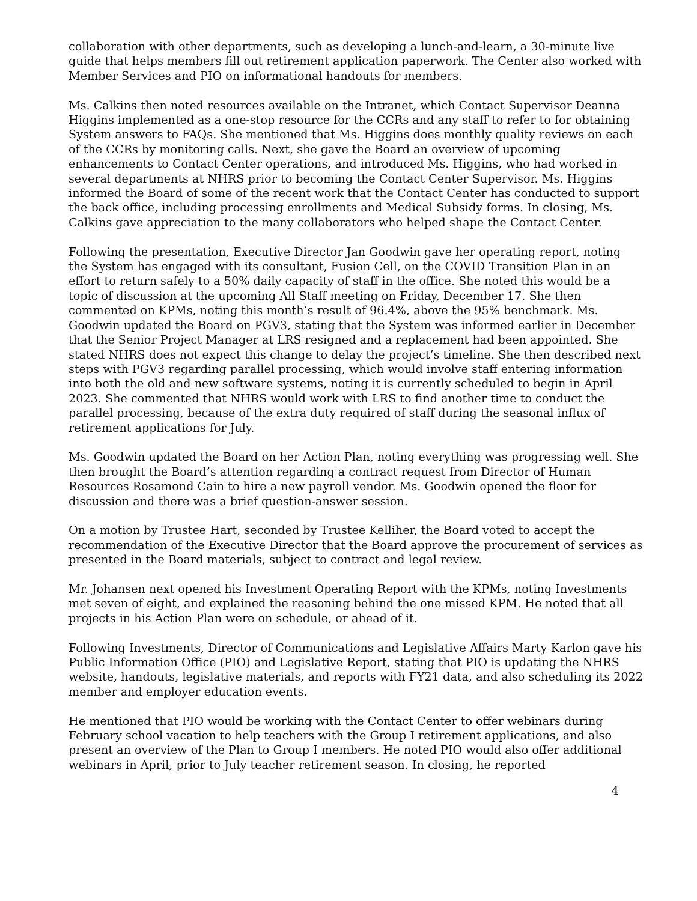collaboration with other departments, such as developing a lunch-and-learn, a 30-minute live guide that helps members fill out retirement application paperwork. The Center also worked with Member Services and PIO on informational handouts for members.
Ms. Calkins then noted resources available on the Intranet, which Contact Supervisor Deanna Higgins implemented as a one-stop resource for the CCRs and any staff to refer to for obtaining System answers to FAQs. She mentioned that Ms. Higgins does monthly quality reviews on each of the CCRs by monitoring calls. Next, she gave the Board an overview of upcoming enhancements to Contact Center operations, and introduced Ms. Higgins, who had worked in several departments at NHRS prior to becoming the Contact Center Supervisor. Ms. Higgins informed the Board of some of the recent work that the Contact Center has conducted to support the back office, including processing enrollments and Medical Subsidy forms. In closing, Ms. Calkins gave appreciation to the many collaborators who helped shape the Contact Center.
Following the presentation, Executive Director Jan Goodwin gave her operating report, noting the System has engaged with its consultant, Fusion Cell, on the COVID Transition Plan in an effort to return safely to a 50% daily capacity of staff in the office. She noted this would be a topic of discussion at the upcoming All Staff meeting on Friday, December 17. She then commented on KPMs, noting this month’s result of 96.4%, above the 95% benchmark. Ms. Goodwin updated the Board on PGV3, stating that the System was informed earlier in December that the Senior Project Manager at LRS resigned and a replacement had been appointed. She stated NHRS does not expect this change to delay the project’s timeline. She then described next steps with PGV3 regarding parallel processing, which would involve staff entering information into both the old and new software systems, noting it is currently scheduled to begin in April 2023. She commented that NHRS would work with LRS to find another time to conduct the parallel processing, because of the extra duty required of staff during the seasonal influx of retirement applications for July.
Ms. Goodwin updated the Board on her Action Plan, noting everything was progressing well. She then brought the Board’s attention regarding a contract request from Director of Human Resources Rosamond Cain to hire a new payroll vendor. Ms. Goodwin opened the floor for discussion and there was a brief question-answer session.
On a motion by Trustee Hart, seconded by Trustee Kelliher, the Board voted to accept the recommendation of the Executive Director that the Board approve the procurement of services as presented in the Board materials, subject to contract and legal review.
Mr. Johansen next opened his Investment Operating Report with the KPMs, noting Investments met seven of eight, and explained the reasoning behind the one missed KPM. He noted that all projects in his Action Plan were on schedule, or ahead of it.
Following Investments, Director of Communications and Legislative Affairs Marty Karlon gave his Public Information Office (PIO) and Legislative Report, stating that PIO is updating the NHRS website, handouts, legislative materials, and reports with FY21 data, and also scheduling its 2022 member and employer education events.
He mentioned that PIO would be working with the Contact Center to offer webinars during February school vacation to help teachers with the Group I retirement applications, and also present an overview of the Plan to Group I members. He noted PIO would also offer additional webinars in April, prior to July teacher retirement season. In closing, he reported
4